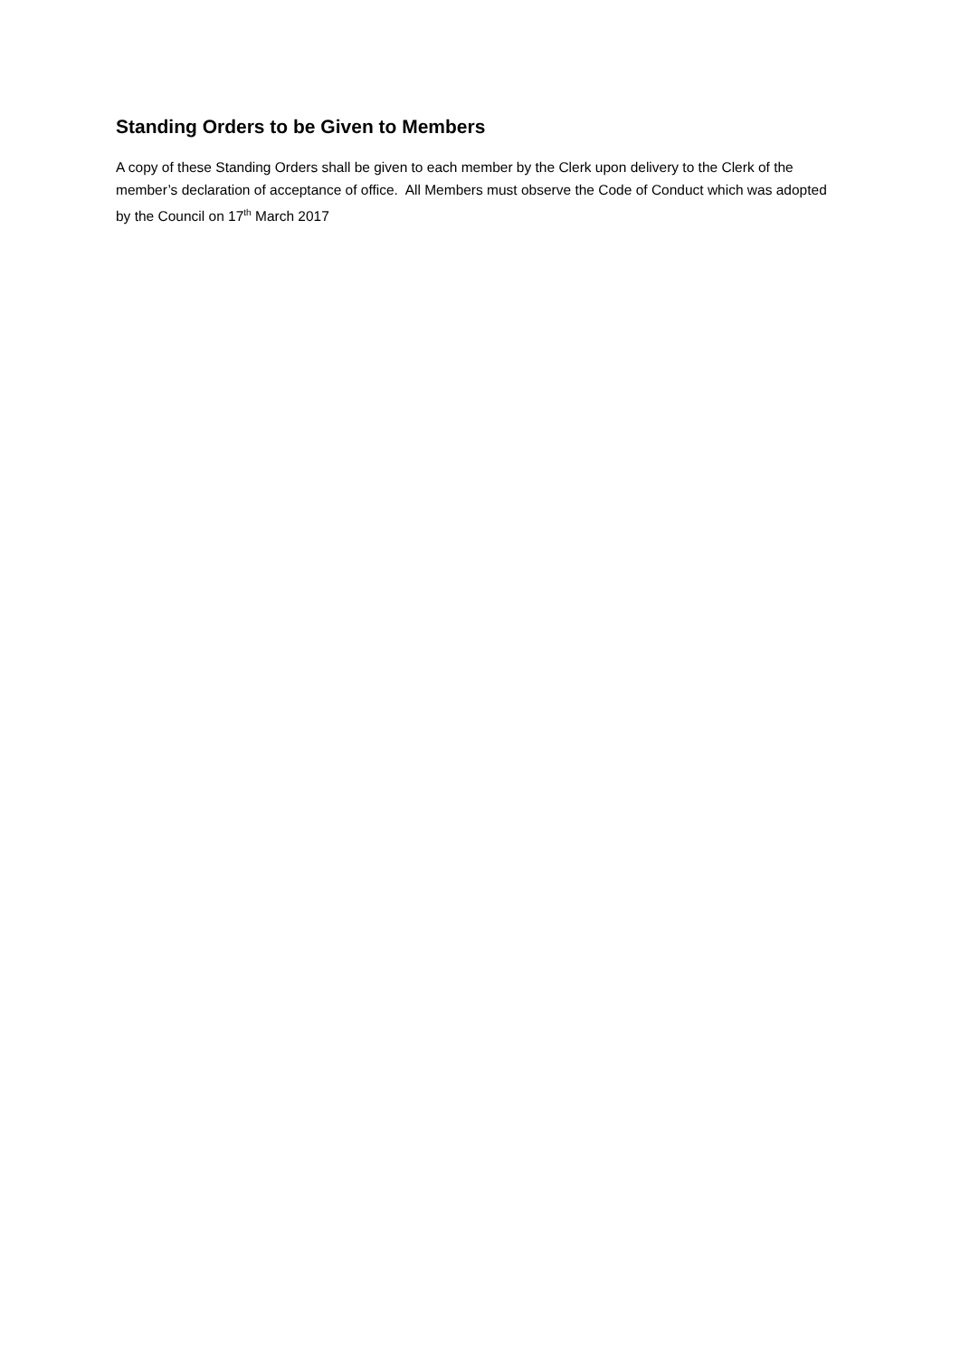Standing Orders to be Given to Members
A copy of these Standing Orders shall be given to each member by the Clerk upon delivery to the Clerk of the member’s declaration of acceptance of office. All Members must observe the Code of Conduct which was adopted by the Council on 17<sup>th</sup> March 2017